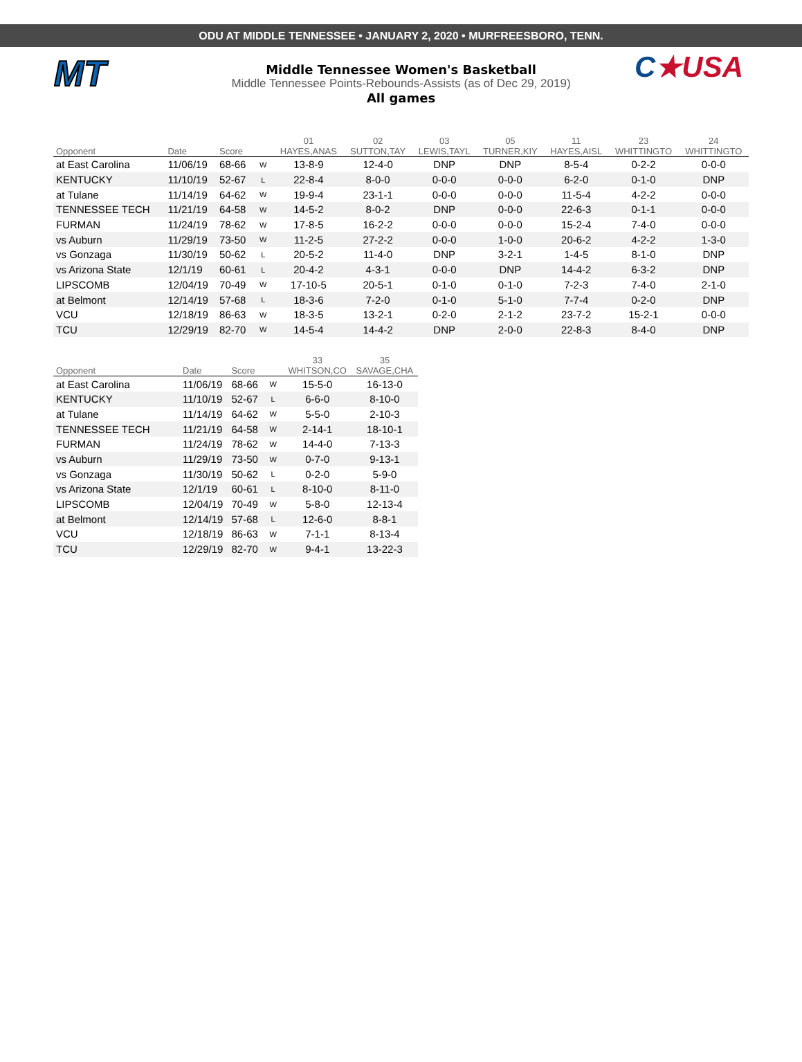ODU AT MIDDLE TENNESSEE • JANUARY 2, 2020 • MURFREESBORO, TENN.
MT C★USA
Middle Tennessee Women's Basketball
Middle Tennessee Points-Rebounds-Assists (as of Dec 29, 2019)
All games
| | | | | 01 | 02 | 03 | 05 | 11 | 23 | 24 |
| --- | --- | --- | --- | --- | --- | --- | --- | --- | --- | --- |
| Opponent | Date | Score | | HAYES,ANAS | SUTTON,TAY | LEWIS,TAYL | TURNER,KIY | HAYES,AISL | WHITTINGTO | WHITTINGTO |
| at East Carolina | 11/06/19 | 68-66 | W | 13-8-9 | 12-4-0 | DNP | DNP | 8-5-4 | 0-2-2 | 0-0-0 |
| KENTUCKY | 11/10/19 | 52-67 | L | 22-8-4 | 8-0-0 | 0-0-0 | 0-0-0 | 6-2-0 | 0-1-0 | DNP |
| at Tulane | 11/14/19 | 64-62 | W | 19-9-4 | 23-1-1 | 0-0-0 | 0-0-0 | 11-5-4 | 4-2-2 | 0-0-0 |
| TENNESSEE TECH | 11/21/19 | 64-58 | W | 14-5-2 | 8-0-2 | DNP | 0-0-0 | 22-6-3 | 0-1-1 | 0-0-0 |
| FURMAN | 11/24/19 | 78-62 | W | 17-8-5 | 16-2-2 | 0-0-0 | 0-0-0 | 15-2-4 | 7-4-0 | 0-0-0 |
| vs Auburn | 11/29/19 | 73-50 | W | 11-2-5 | 27-2-2 | 0-0-0 | 1-0-0 | 20-6-2 | 4-2-2 | 1-3-0 |
| vs Gonzaga | 11/30/19 | 50-62 | L | 20-5-2 | 11-4-0 | DNP | 3-2-1 | 1-4-5 | 8-1-0 | DNP |
| vs Arizona State | 12/1/19 | 60-61 | L | 20-4-2 | 4-3-1 | 0-0-0 | DNP | 14-4-2 | 6-3-2 | DNP |
| LIPSCOMB | 12/04/19 | 70-49 | W | 17-10-5 | 20-5-1 | 0-1-0 | 0-1-0 | 7-2-3 | 7-4-0 | 2-1-0 |
| at Belmont | 12/14/19 | 57-68 | L | 18-3-6 | 7-2-0 | 0-1-0 | 5-1-0 | 7-7-4 | 0-2-0 | DNP |
| VCU | 12/18/19 | 86-63 | W | 18-3-5 | 13-2-1 | 0-2-0 | 2-1-2 | 23-7-2 | 15-2-1 | 0-0-0 |
| TCU | 12/29/19 | 82-70 | W | 14-5-4 | 14-4-2 | DNP | 2-0-0 | 22-8-3 | 8-4-0 | DNP |
| | | | | 33 | 35 |
| --- | --- | --- | --- | --- | --- |
| Opponent | Date | Score | | WHITSON,CO | SAVAGE,CHA |
| at East Carolina | 11/06/19 | 68-66 | W | 15-5-0 | 16-13-0 |
| KENTUCKY | 11/10/19 | 52-67 | L | 6-6-0 | 8-10-0 |
| at Tulane | 11/14/19 | 64-62 | W | 5-5-0 | 2-10-3 |
| TENNESSEE TECH | 11/21/19 | 64-58 | W | 2-14-1 | 18-10-1 |
| FURMAN | 11/24/19 | 78-62 | W | 14-4-0 | 7-13-3 |
| vs Auburn | 11/29/19 | 73-50 | W | 0-7-0 | 9-13-1 |
| vs Gonzaga | 11/30/19 | 50-62 | L | 0-2-0 | 5-9-0 |
| vs Arizona State | 12/1/19 | 60-61 | L | 8-10-0 | 8-11-0 |
| LIPSCOMB | 12/04/19 | 70-49 | W | 5-8-0 | 12-13-4 |
| at Belmont | 12/14/19 | 57-68 | L | 12-6-0 | 8-8-1 |
| VCU | 12/18/19 | 86-63 | W | 7-1-1 | 8-13-4 |
| TCU | 12/29/19 | 82-70 | W | 9-4-1 | 13-22-3 |